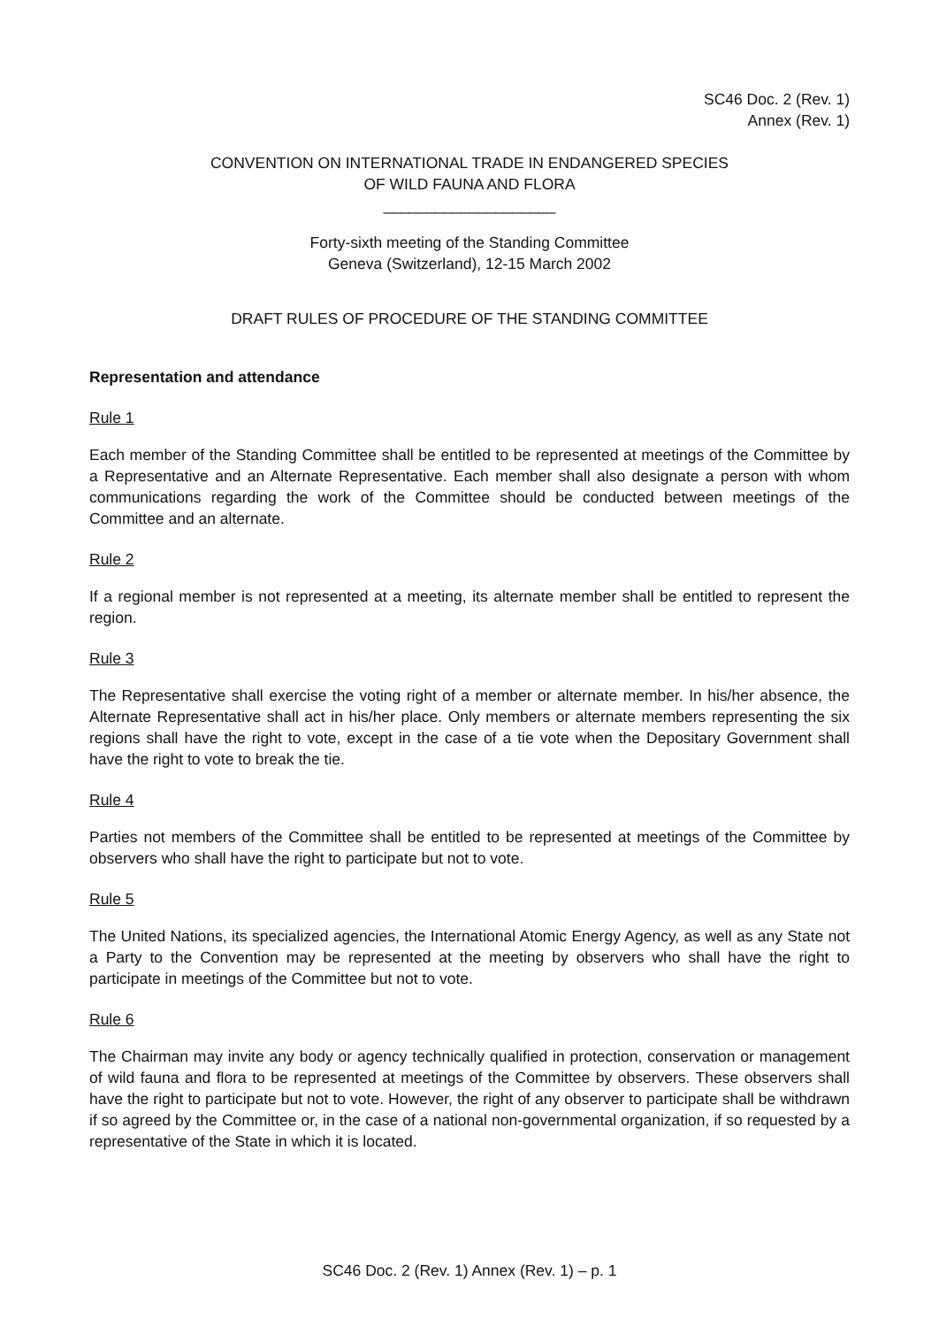SC46 Doc. 2 (Rev. 1)
Annex (Rev. 1)
CONVENTION ON INTERNATIONAL TRADE IN ENDANGERED SPECIES
OF WILD FAUNA AND FLORA
____________________
Forty-sixth meeting of the Standing Committee
Geneva (Switzerland), 12-15 March 2002
DRAFT RULES OF PROCEDURE OF THE STANDING COMMITTEE
Representation and attendance
Rule 1
Each member of the Standing Committee shall be entitled to be represented at meetings of the Committee by a Representative and an Alternate Representative. Each member shall also designate a person with whom communications regarding the work of the Committee should be conducted between meetings of the Committee and an alternate.
Rule 2
If a regional member is not represented at a meeting, its alternate member shall be entitled to represent the region.
Rule 3
The Representative shall exercise the voting right of a member or alternate member. In his/her absence, the Alternate Representative shall act in his/her place. Only members or alternate members representing the six regions shall have the right to vote, except in the case of a tie vote when the Depositary Government shall have the right to vote to break the tie.
Rule 4
Parties not members of the Committee shall be entitled to be represented at meetings of the Committee by observers who shall have the right to participate but not to vote.
Rule 5
The United Nations, its specialized agencies, the International Atomic Energy Agency, as well as any State not a Party to the Convention may be represented at the meeting by observers who shall have the right to participate in meetings of the Committee but not to vote.
Rule 6
The Chairman may invite any body or agency technically qualified in protection, conservation or management of wild fauna and flora to be represented at meetings of the Committee by observers. These observers shall have the right to participate but not to vote. However, the right of any observer to participate shall be withdrawn if so agreed by the Committee or, in the case of a national non-governmental organization, if so requested by a representative of the State in which it is located.
SC46 Doc. 2 (Rev. 1) Annex (Rev. 1) – p. 1